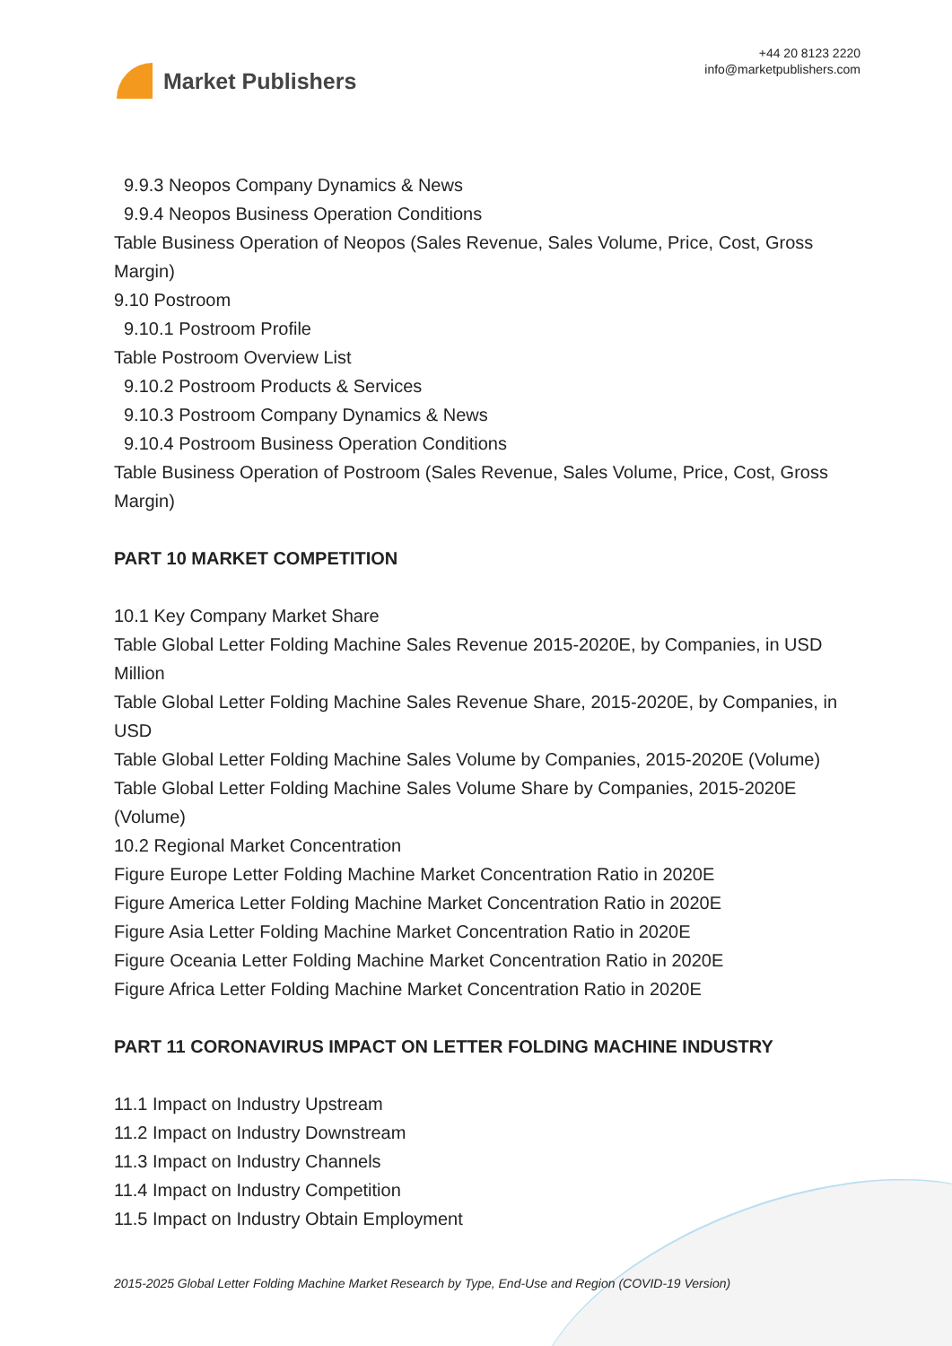Market Publishers
+44 20 8123 2220
info@marketpublishers.com
9.9.3 Neopos Company Dynamics & News
9.9.4 Neopos Business Operation Conditions
Table Business Operation of Neopos (Sales Revenue, Sales Volume, Price, Cost, Gross Margin)
9.10 Postroom
9.10.1 Postroom Profile
Table Postroom Overview List
9.10.2 Postroom Products & Services
9.10.3 Postroom Company Dynamics & News
9.10.4 Postroom Business Operation Conditions
Table Business Operation of Postroom (Sales Revenue, Sales Volume, Price, Cost, Gross Margin)
PART 10 MARKET COMPETITION
10.1 Key Company Market Share
Table Global Letter Folding Machine Sales Revenue 2015-2020E, by Companies, in USD Million
Table Global Letter Folding Machine Sales Revenue Share, 2015-2020E, by Companies, in USD
Table Global Letter Folding Machine Sales Volume by Companies, 2015-2020E (Volume)
Table Global Letter Folding Machine Sales Volume Share by Companies, 2015-2020E (Volume)
10.2 Regional Market Concentration
Figure Europe Letter Folding Machine Market Concentration Ratio in 2020E
Figure America Letter Folding Machine Market Concentration Ratio in 2020E
Figure Asia Letter Folding Machine Market Concentration Ratio in 2020E
Figure Oceania Letter Folding Machine Market Concentration Ratio in 2020E
Figure Africa Letter Folding Machine Market Concentration Ratio in 2020E
PART 11 CORONAVIRUS IMPACT ON LETTER FOLDING MACHINE INDUSTRY
11.1 Impact on Industry Upstream
11.2 Impact on Industry Downstream
11.3 Impact on Industry Channels
11.4 Impact on Industry Competition
11.5 Impact on Industry Obtain Employment
2015-2025 Global Letter Folding Machine Market Research by Type, End-Use and Region (COVID-19 Version)